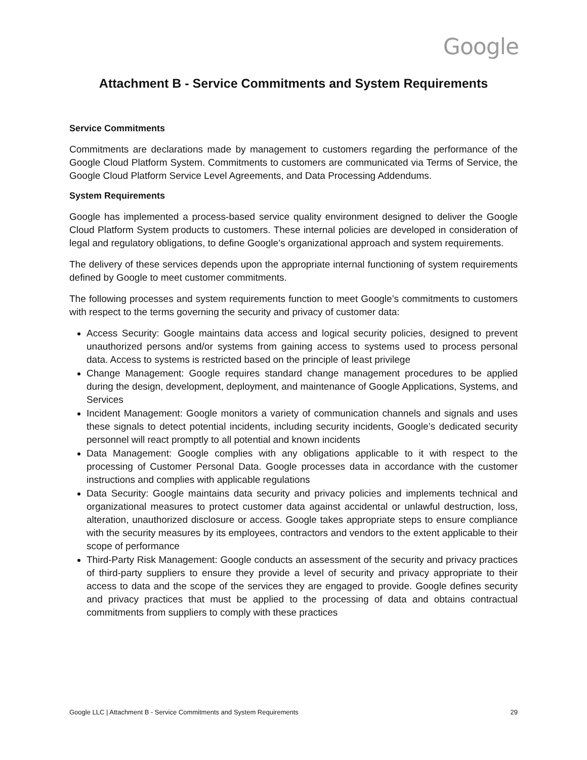Google
Attachment B - Service Commitments and System Requirements
Service Commitments
Commitments are declarations made by management to customers regarding the performance of the Google Cloud Platform System. Commitments to customers are communicated via Terms of Service, the Google Cloud Platform Service Level Agreements, and Data Processing Addendums.
System Requirements
Google has implemented a process-based service quality environment designed to deliver the Google Cloud Platform System products to customers. These internal policies are developed in consideration of legal and regulatory obligations, to define Google’s organizational approach and system requirements.
The delivery of these services depends upon the appropriate internal functioning of system requirements defined by Google to meet customer commitments.
The following processes and system requirements function to meet Google’s commitments to customers with respect to the terms governing the security and privacy of customer data:
Access Security: Google maintains data access and logical security policies, designed to prevent unauthorized persons and/or systems from gaining access to systems used to process personal data. Access to systems is restricted based on the principle of least privilege
Change Management: Google requires standard change management procedures to be applied during the design, development, deployment, and maintenance of Google Applications, Systems, and Services
Incident Management: Google monitors a variety of communication channels and signals and uses these signals to detect potential incidents, including security incidents, Google’s dedicated security personnel will react promptly to all potential and known incidents
Data Management: Google complies with any obligations applicable to it with respect to the processing of Customer Personal Data. Google processes data in accordance with the customer instructions and complies with applicable regulations
Data Security: Google maintains data security and privacy policies and implements technical and organizational measures to protect customer data against accidental or unlawful destruction, loss, alteration, unauthorized disclosure or access. Google takes appropriate steps to ensure compliance with the security measures by its employees, contractors and vendors to the extent applicable to their scope of performance
Third-Party Risk Management: Google conducts an assessment of the security and privacy practices of third-party suppliers to ensure they provide a level of security and privacy appropriate to their access to data and the scope of the services they are engaged to provide. Google defines security and privacy practices that must be applied to the processing of data and obtains contractual commitments from suppliers to comply with these practices
Google LLC | Attachment B - Service Commitments and System Requirements 29